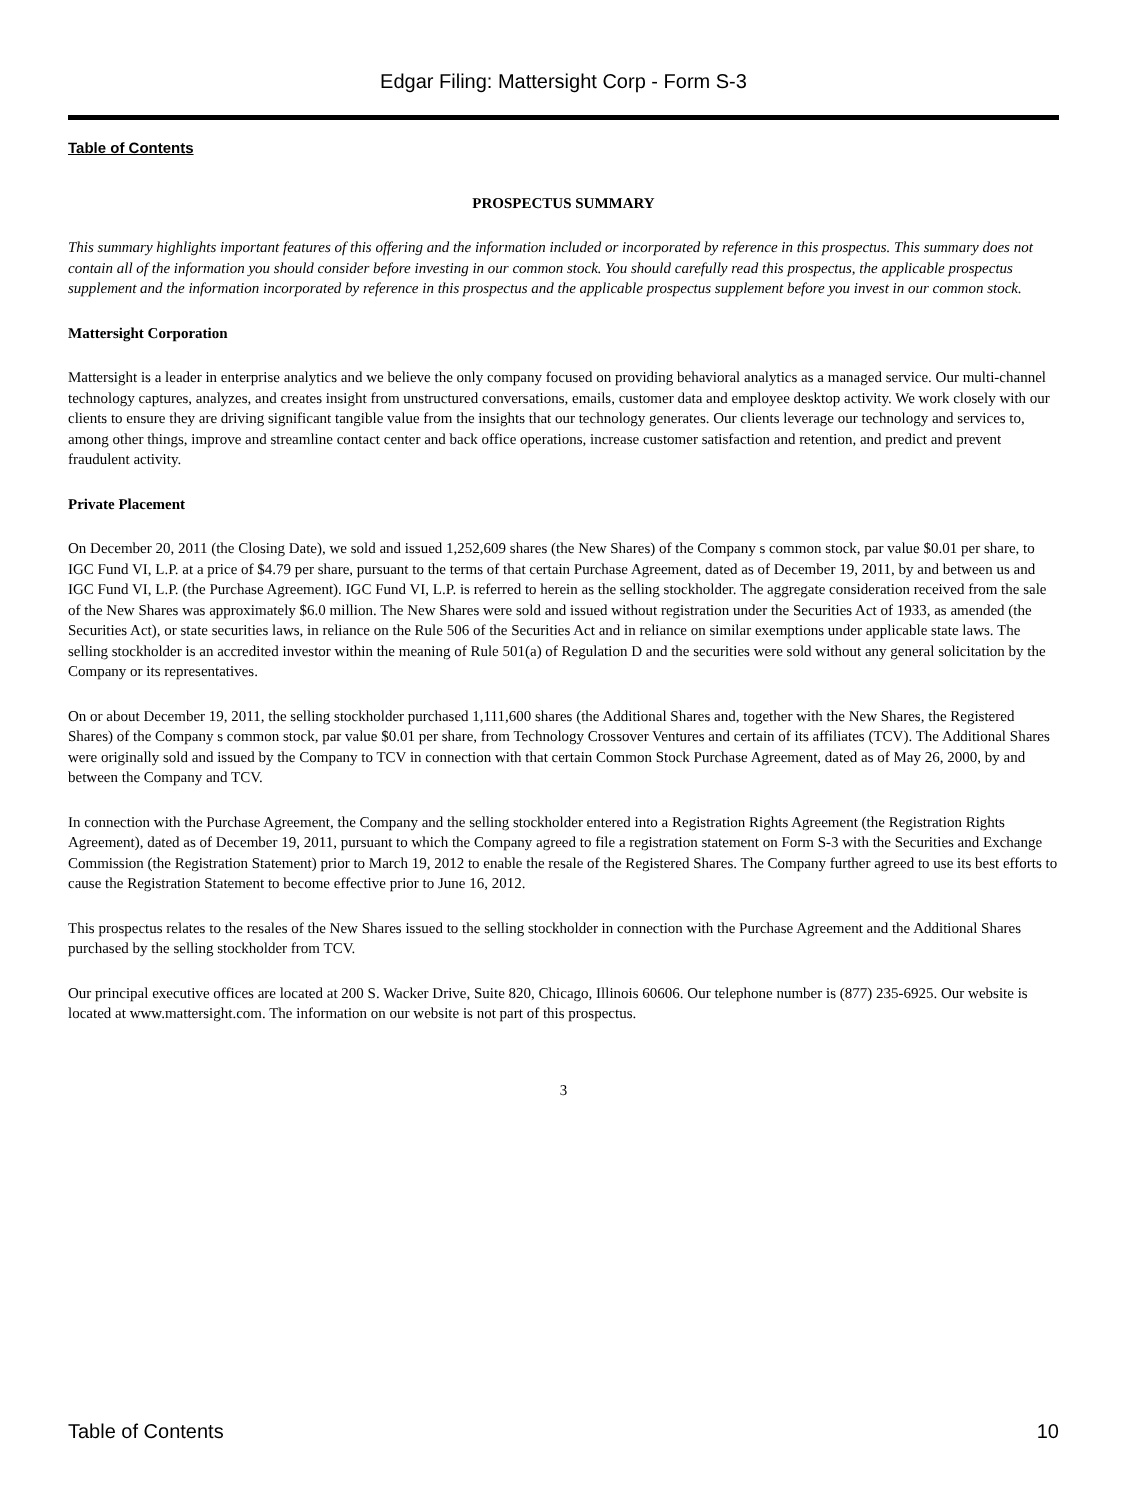Edgar Filing: Mattersight Corp - Form S-3
Table of Contents
PROSPECTUS SUMMARY
This summary highlights important features of this offering and the information included or incorporated by reference in this prospectus. This summary does not contain all of the information you should consider before investing in our common stock. You should carefully read this prospectus, the applicable prospectus supplement and the information incorporated by reference in this prospectus and the applicable prospectus supplement before you invest in our common stock.
Mattersight Corporation
Mattersight is a leader in enterprise analytics and we believe the only company focused on providing behavioral analytics as a managed service. Our multi-channel technology captures, analyzes, and creates insight from unstructured conversations, emails, customer data and employee desktop activity. We work closely with our clients to ensure they are driving significant tangible value from the insights that our technology generates. Our clients leverage our technology and services to, among other things, improve and streamline contact center and back office operations, increase customer satisfaction and retention, and predict and prevent fraudulent activity.
Private Placement
On December 20, 2011 (the Closing Date), we sold and issued 1,252,609 shares (the New Shares) of the Company s common stock, par value $0.01 per share, to IGC Fund VI, L.P. at a price of $4.79 per share, pursuant to the terms of that certain Purchase Agreement, dated as of December 19, 2011, by and between us and IGC Fund VI, L.P. (the Purchase Agreement). IGC Fund VI, L.P. is referred to herein as the selling stockholder. The aggregate consideration received from the sale of the New Shares was approximately $6.0 million. The New Shares were sold and issued without registration under the Securities Act of 1933, as amended (the Securities Act), or state securities laws, in reliance on the Rule 506 of the Securities Act and in reliance on similar exemptions under applicable state laws. The selling stockholder is an accredited investor within the meaning of Rule 501(a) of Regulation D and the securities were sold without any general solicitation by the Company or its representatives.
On or about December 19, 2011, the selling stockholder purchased 1,111,600 shares (the Additional Shares and, together with the New Shares, the Registered Shares) of the Company s common stock, par value $0.01 per share, from Technology Crossover Ventures and certain of its affiliates (TCV). The Additional Shares were originally sold and issued by the Company to TCV in connection with that certain Common Stock Purchase Agreement, dated as of May 26, 2000, by and between the Company and TCV.
In connection with the Purchase Agreement, the Company and the selling stockholder entered into a Registration Rights Agreement (the Registration Rights Agreement), dated as of December 19, 2011, pursuant to which the Company agreed to file a registration statement on Form S-3 with the Securities and Exchange Commission (the Registration Statement) prior to March 19, 2012 to enable the resale of the Registered Shares. The Company further agreed to use its best efforts to cause the Registration Statement to become effective prior to June 16, 2012.
This prospectus relates to the resales of the New Shares issued to the selling stockholder in connection with the Purchase Agreement and the Additional Shares purchased by the selling stockholder from TCV.
Our principal executive offices are located at 200 S. Wacker Drive, Suite 820, Chicago, Illinois 60606. Our telephone number is (877) 235-6925. Our website is located at www.mattersight.com. The information on our website is not part of this prospectus.
3
Table of Contents 10